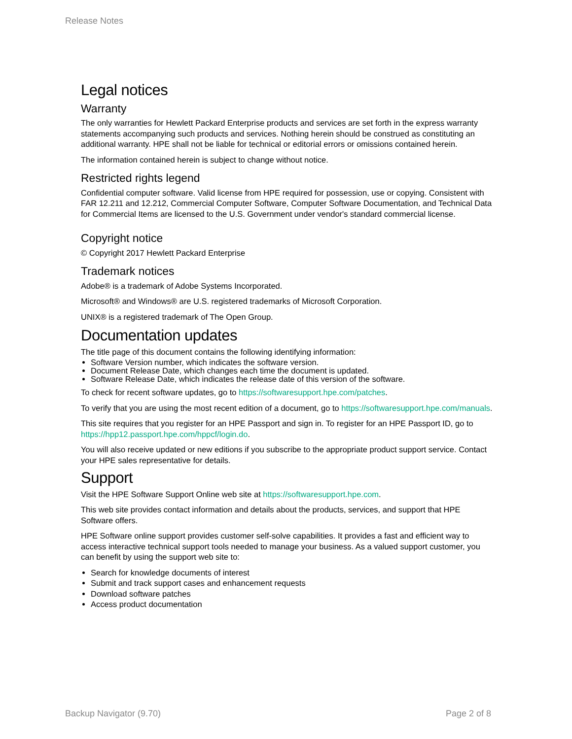Release Notes
Legal notices
Warranty
The only warranties for Hewlett Packard Enterprise products and services are set forth in the express warranty statements accompanying such products and services. Nothing herein should be construed as constituting an additional warranty. HPE shall not be liable for technical or editorial errors or omissions contained herein.
The information contained herein is subject to change without notice.
Restricted rights legend
Confidential computer software. Valid license from HPE required for possession, use or copying. Consistent with FAR 12.211 and 12.212, Commercial Computer Software, Computer Software Documentation, and Technical Data for Commercial Items are licensed to the U.S. Government under vendor's standard commercial license.
Copyright notice
© Copyright 2017 Hewlett Packard Enterprise
Trademark notices
Adobe® is a trademark of Adobe Systems Incorporated.
Microsoft® and Windows® are U.S. registered trademarks of Microsoft Corporation.
UNIX® is a registered trademark of The Open Group.
Documentation updates
The title page of this document contains the following identifying information:
Software Version number, which indicates the software version.
Document Release Date, which changes each time the document is updated.
Software Release Date, which indicates the release date of this version of the software.
To check for recent software updates, go to https://softwaresupport.hpe.com/patches.
To verify that you are using the most recent edition of a document, go to https://softwaresupport.hpe.com/manuals.
This site requires that you register for an HPE Passport and sign in. To register for an HPE Passport ID, go to https://hpp12.passport.hpe.com/hppcf/login.do.
You will also receive updated or new editions if you subscribe to the appropriate product support service. Contact your HPE sales representative for details.
Support
Visit the HPE Software Support Online web site at https://softwaresupport.hpe.com.
This web site provides contact information and details about the products, services, and support that HPE Software offers.
HPE Software online support provides customer self-solve capabilities. It provides a fast and efficient way to access interactive technical support tools needed to manage your business. As a valued support customer, you can benefit by using the support web site to:
Search for knowledge documents of interest
Submit and track support cases and enhancement requests
Download software patches
Access product documentation
Backup Navigator (9.70) Page 2 of 8